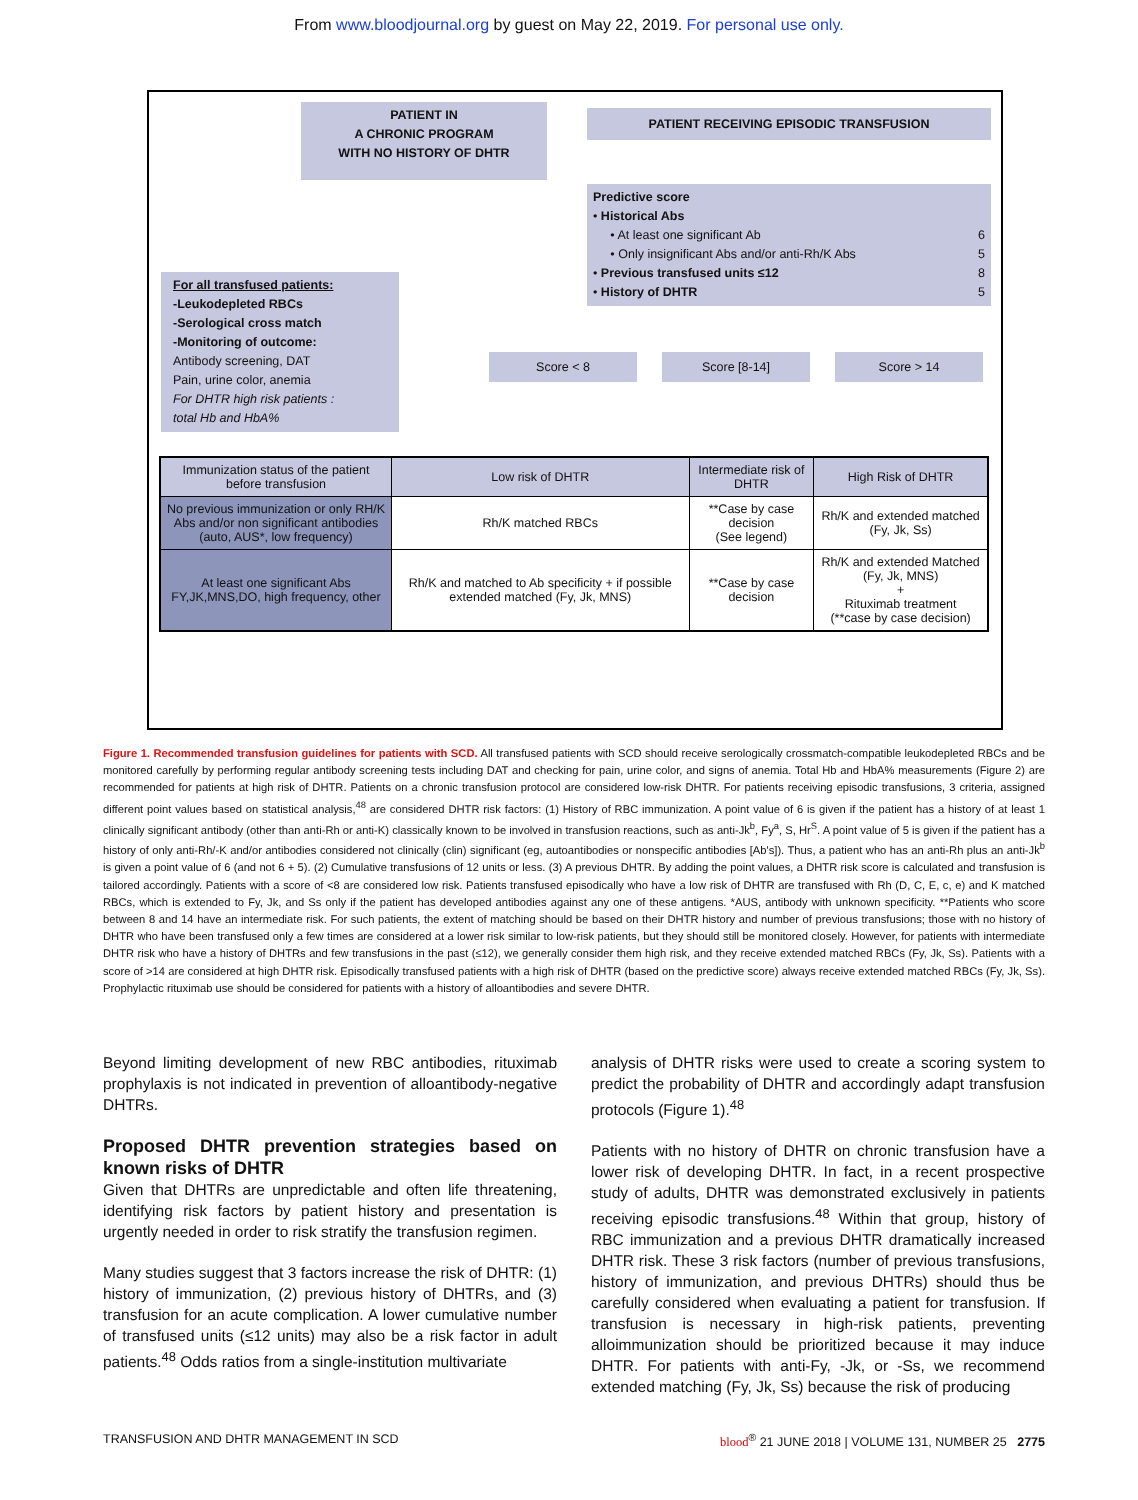From www.bloodjournal.org by guest on May 22, 2019. For personal use only.
PATIENT IN
A CHRONIC PROGRAM
WITH NO HISTORY OF DHTR
PATIENT RECEIVING EPISODIC TRANSFUSION
Predictive score
• Historical Abs
• At least one significant Ab 6
• Only insignificant Abs and/or anti-Rh/K Abs 5
• Previous transfused units ≤12 8
• History of DHTR 5
For all transfused patients:
-Leukodepleted RBCs
-Serological cross match
-Monitoring of outcome:
Antibody screening, DAT
Pain, urine color, anemia
For DHTR high risk patients :
total Hb and HbA%
Score < 8 Score [8-14] Score > 14
| Immunization status of the patient before transfusion | Low risk of DHTR | Intermediate risk of DHTR | High Risk of DHTR |
| --- | --- | --- | --- |
| No previous immunization or only RH/K Abs and/or non significant antibodies (auto, AUS*, low frequency) | Rh/K matched RBCs | **Case by case decision (See legend) | Rh/K and extended matched (Fy, Jk, Ss) |
| At least one significant Abs FY,JK,MNS,DO, high frequency, other | Rh/K and matched to Ab specificity + if possible extended matched (Fy, Jk, MNS) | **Case by case decision | Rh/K and extended Matched (Fy, Jk, MNS) + Rituximab treatment (**case by case decision) |
Figure 1. Recommended transfusion guidelines for patients with SCD. All transfused patients with SCD should receive serologically crossmatch-compatible leukodepleted RBCs and be monitored carefully by performing regular antibody screening tests including DAT and checking for pain, urine color, and signs of anemia. Total Hb and HbA% measurements (Figure 2) are recommended for patients at high risk of DHTR. Patients on a chronic transfusion protocol are considered low-risk DHTR. For patients receiving episodic transfusions, 3 criteria, assigned different point values based on statistical analysis,<sup>48</sup> are considered DHTR risk factors: (1) History of RBC immunization. A point value of 6 is given if the patient has a history of at least 1 clinically significant antibody (other than anti-Rh or anti-K) classically known to be involved in transfusion reactions, such as anti-Jk<sup>b</sup>, Fy<sup>a</sup>, S, Hr<sup>S</sup>. A point value of 5 is given if the patient has a history of only anti-Rh/-K and/or antibodies considered not clinically (clin) significant (eg, autoantibodies or nonspecific antibodies [Ab's]). Thus, a patient who has an anti-Rh plus an anti-Jk<sup>b</sup> is given a point value of 6 (and not 6 + 5). (2) Cumulative transfusions of 12 units or less. (3) A previous DHTR. By adding the point values, a DHTR risk score is calculated and transfusion is tailored accordingly. Patients with a score of <8 are considered low risk. Patients transfused episodically who have a low risk of DHTR are transfused with Rh (D, C, E, c, e) and K matched RBCs, which is extended to Fy, Jk, and Ss only if the patient has developed antibodies against any one of these antigens. *AUS, antibody with unknown specificity. **Patients who score between 8 and 14 have an intermediate risk. For such patients, the extent of matching should be based on their DHTR history and number of previous transfusions; those with no history of DHTR who have been transfused only a few times are considered at a lower risk similar to low-risk patients, but they should still be monitored closely. However, for patients with intermediate DHTR risk who have a history of DHTRs and few transfusions in the past (≤12), we generally consider them high risk, and they receive extended matched RBCs (Fy, Jk, Ss). Patients with a score of >14 are considered at high DHTR risk. Episodically transfused patients with a high risk of DHTR (based on the predictive score) always receive extended matched RBCs (Fy, Jk, Ss). Prophylactic rituximab use should be considered for patients with a history of alloantibodies and severe DHTR.
Beyond limiting development of new RBC antibodies, rituximab prophylaxis is not indicated in prevention of alloantibody-negative DHTRs.
Proposed DHTR prevention strategies based on known risks of DHTR
Given that DHTRs are unpredictable and often life threatening, identifying risk factors by patient history and presentation is urgently needed in order to risk stratify the transfusion regimen.
Many studies suggest that 3 factors increase the risk of DHTR: (1) history of immunization, (2) previous history of DHTRs, and (3) transfusion for an acute complication. A lower cumulative number of transfused units (≤12 units) may also be a risk factor in adult patients.<sup>48</sup> Odds ratios from a single-institution multivariate
analysis of DHTR risks were used to create a scoring system to predict the probability of DHTR and accordingly adapt transfusion protocols (Figure 1).<sup>48</sup>
Patients with no history of DHTR on chronic transfusion have a lower risk of developing DHTR. In fact, in a recent prospective study of adults, DHTR was demonstrated exclusively in patients receiving episodic transfusions.<sup>48</sup> Within that group, history of RBC immunization and a previous DHTR dramatically increased DHTR risk. These 3 risk factors (number of previous transfusions, history of immunization, and previous DHTRs) should thus be carefully considered when evaluating a patient for transfusion. If transfusion is necessary in high-risk patients, preventing alloimmunization should be prioritized because it may induce DHTR. For patients with anti-Fy, -Jk, or -Ss, we recommend extended matching (Fy, Jk, Ss) because the risk of producing
TRANSFUSION AND DHTR MANAGEMENT IN SCD blood<sup>®</sup> 21 JUNE 2018 | VOLUME 131, NUMBER 25 2775